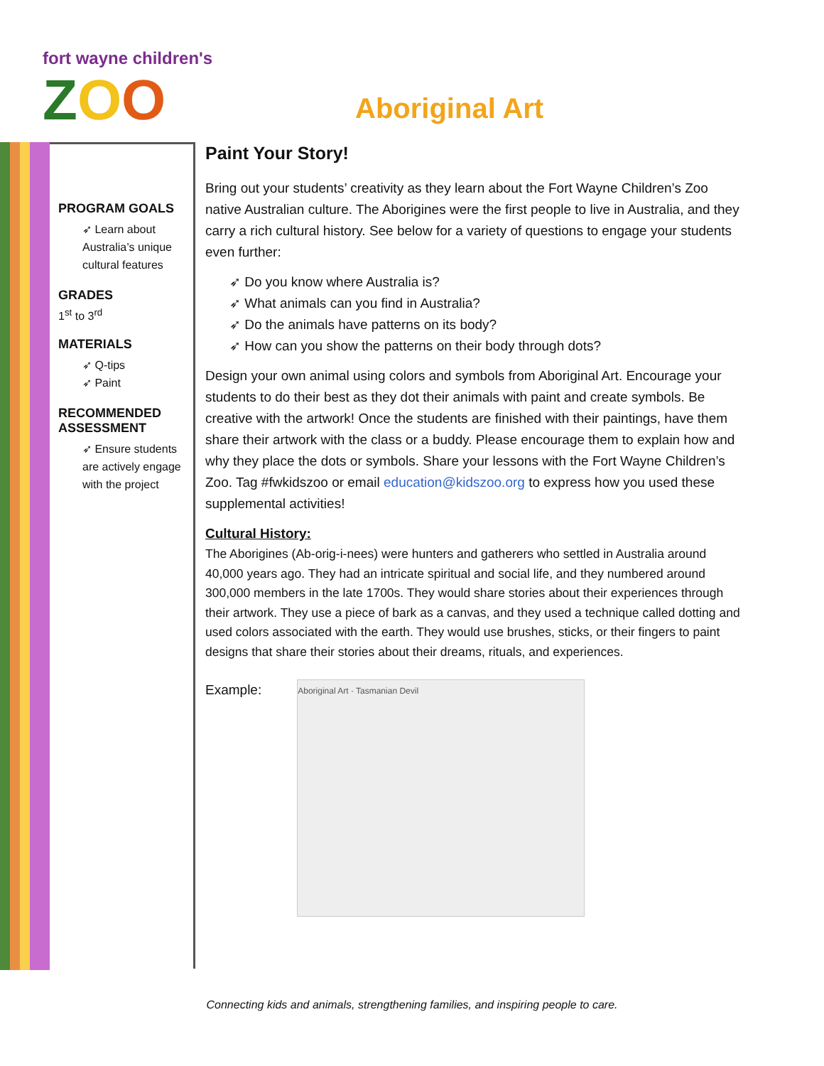fort wayne children's
ZOO
Aboriginal Art
PROGRAM GOALS
➶ Learn about Australia’s unique cultural features
GRADES
1<sup>st</sup> to 3<sup>rd</sup>
MATERIALS
➶ Q-tips
➶ Paint
RECOMMENDED ASSESSMENT
➶ Ensure students are actively engage with the project
Paint Your Story!
Bring out your students’ creativity as they learn about the Fort Wayne Children’s Zoo native Australian culture. The Aborigines were the first people to live in Australia, and they carry a rich cultural history. See below for a variety of questions to engage your students even further:
➶ Do you know where Australia is?
➶ What animals can you find in Australia?
➶ Do the animals have patterns on its body?
➶ How can you show the patterns on their body through dots?
Design your own animal using colors and symbols from Aboriginal Art. Encourage your students to do their best as they dot their animals with paint and create symbols. Be creative with the artwork! Once the students are finished with their paintings, have them share their artwork with the class or a buddy. Please encourage them to explain how and why they place the dots or symbols. Share your lessons with the Fort Wayne Children’s Zoo. Tag #fwkidszoo or email education@kidszoo.org to express how you used these supplemental activities!
Cultural History:
The Aborigines (Ab-orig-i-nees) were hunters and gatherers who settled in Australia around 40,000 years ago. They had an intricate spiritual and social life, and they numbered around 300,000 members in the late 1700s. They would share stories about their experiences through their artwork. They use a piece of bark as a canvas, and they used a technique called dotting and used colors associated with the earth. They would use brushes, sticks, or their fingers to paint designs that share their stories about their dreams, rituals, and experiences.
Example:
Aboriginal Art · Tasmanian Devil
Connecting kids and animals, strengthening families, and inspiring people to care.